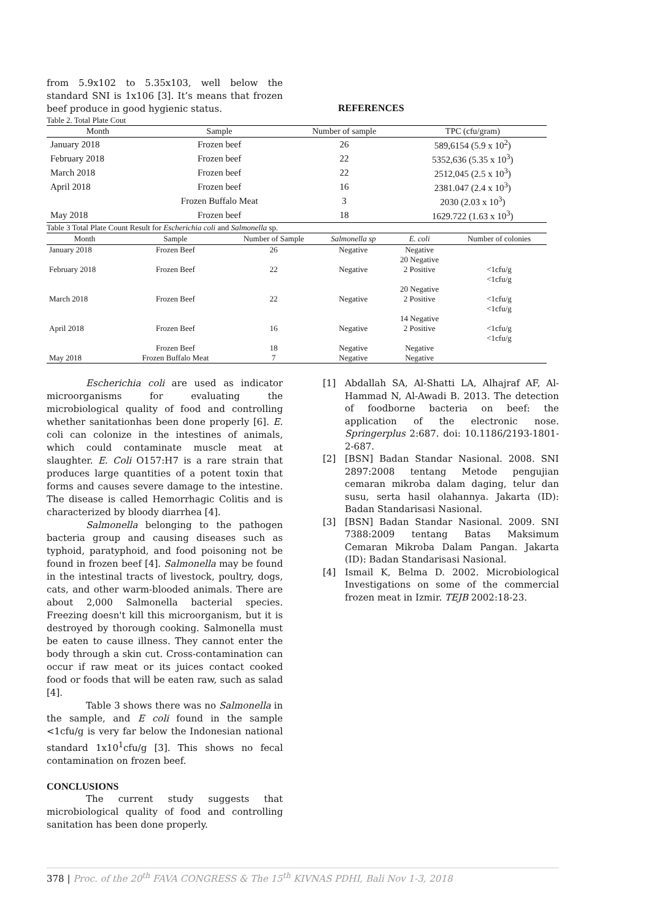from 5.9x102 to 5.35x103, well below the standard SNI is 1x106 [3]. It’s means that frozen beef produce in good hygienic status.
REFERENCES
Table 2. Total Plate Cout
| Month | Sample | Number of sample | TPC (cfu/gram) |
| --- | --- | --- | --- |
| January 2018 | Frozen beef | 26 | 589,6154 (5.9 x 10<sup>2</sup>) |
| February 2018 | Frozen beef | 22 | 5352,636 (5.35 x 10<sup>3</sup>) |
| March 2018 | Frozen beef | 22 | 2512,045 (2.5 x 10<sup>3</sup>) |
| April 2018 | Frozen beef | 16 | 2381.047 (2.4 x 10<sup>3</sup>) |
| | Frozen Buffalo Meat | 3 | 2030 (2.03 x 10<sup>3</sup>) |
| May 2018 | Frozen beef | 18 | 1629.722 (1.63 x 10<sup>3</sup>) |
Table 3 Total Plate Count Result for Escherichia coli and Salmonella sp.
| Month | Sample | Number of Sample | Salmonella sp | E. coli | Number of colonies |
| --- | --- | --- | --- | --- | --- |
| January 2018 | Frozen Beef | 26 | Negative | Negative 20 Negative | |
| February 2018 | Frozen Beef | 22 | Negative | 2 Positive 20 Negative | <1cfu/g <1cfu/g |
| March 2018 | Frozen Beef | 22 | Negative | 2 Positive 14 Negative | <1cfu/g <1cfu/g |
| April 2018 | Frozen Beef | 16 | Negative | 2 Positive | <1cfu/g <1cfu/g |
| | Frozen Beef | 18 | Negative | Negative | |
| May 2018 | Frozen Buffalo Meat | 7 | Negative | Negative | |
Escherichia coli are used as indicator microorganisms for evaluating the microbiological quality of food and controlling whether sanitationhas been done properly [6]. E. coli can colonize in the intestines of animals, which could contaminate muscle meat at slaughter. E. Coli O157:H7 is a rare strain that produces large quantities of a potent toxin that forms and causes severe damage to the intestine. The disease is called Hemorrhagic Colitis and is characterized by bloody diarrhea [4].
Salmonella belonging to the pathogen bacteria group and causing diseases such as typhoid, paratyphoid, and food poisoning not be found in frozen beef [4]. Salmonella may be found in the intestinal tracts of livestock, poultry, dogs, cats, and other warm-blooded animals. There are about 2,000 Salmonella bacterial species. Freezing doesn't kill this microorganism, but it is destroyed by thorough cooking. Salmonella must be eaten to cause illness. They cannot enter the body through a skin cut. Cross-contamination can occur if raw meat or its juices contact cooked food or foods that will be eaten raw, such as salad [4].
Table 3 shows there was no Salmonella in the sample, and E coli found in the sample <1cfu/g is very far below the Indonesian national standard 1x10<sup>1</sup>cfu/g [3]. This shows no fecal contamination on frozen beef.
CONCLUSIONS
The current study suggests that microbiological quality of food and controlling sanitation has been done properly.
[1] Abdallah SA, Al-Shatti LA, Alhajraf AF, Al-Hammad N, Al-Awadi B. 2013. The detection of foodborne bacteria on beef: the application of the electronic nose. Springerplus 2:687. doi: 10.1186/2193-1801-2-687.
[2] [BSN] Badan Standar Nasional. 2008. SNI 2897:2008 tentang Metode pengujian cemaran mikroba dalam daging, telur dan susu, serta hasil olahannya. Jakarta (ID): Badan Standarisasi Nasional.
[3] [BSN] Badan Standar Nasional. 2009. SNI 7388:2009 tentang Batas Maksimum Cemaran Mikroba Dalam Pangan. Jakarta (ID): Badan Standarisasi Nasional.
[4] Ismail K, Belma D. 2002. Microbiological Investigations on some of the commercial frozen meat in Izmir. TEJB 2002:18-23.
378 | Proc. of the 20<sup>th</sup> FAVA CONGRESS & The 15<sup>th</sup> KIVNAS PDHI, Bali Nov 1-3, 2018